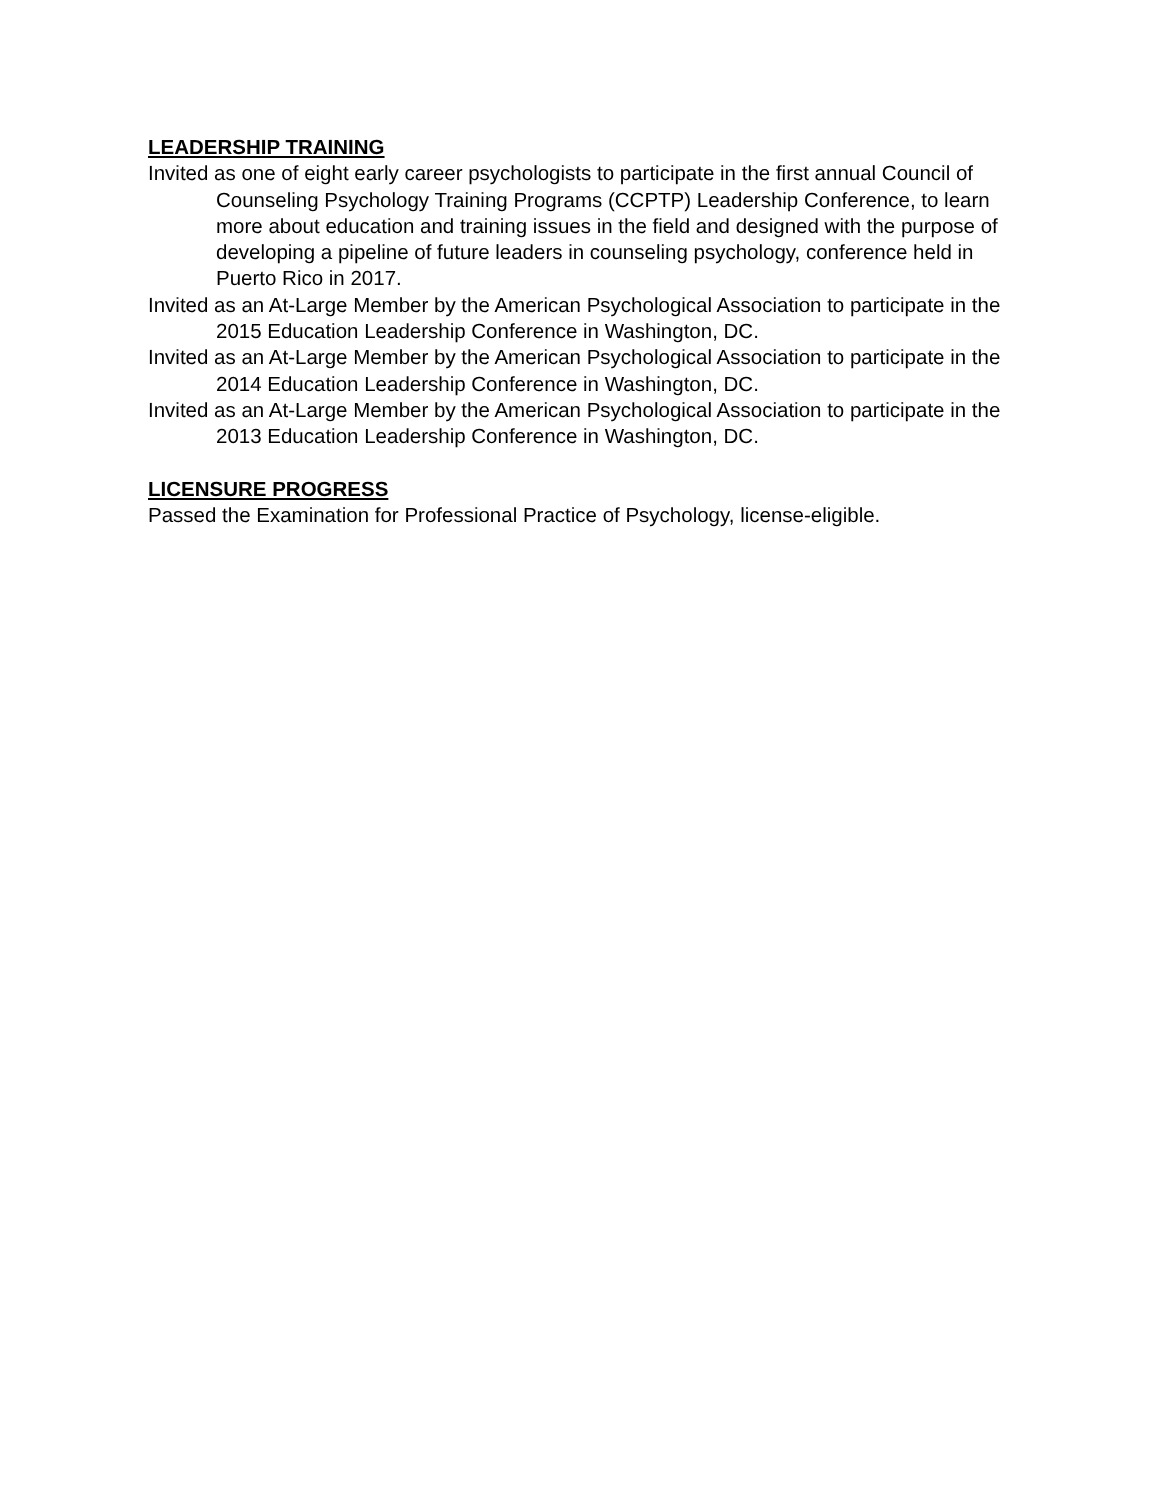LEADERSHIP TRAINING
Invited as one of eight early career psychologists to participate in the first annual Council of Counseling Psychology Training Programs (CCPTP) Leadership Conference, to learn more about education and training issues in the field and designed with the purpose of developing a pipeline of future leaders in counseling psychology, conference held in Puerto Rico in 2017.
Invited as an At-Large Member by the American Psychological Association to participate in the 2015 Education Leadership Conference in Washington, DC.
Invited as an At-Large Member by the American Psychological Association to participate in the 2014 Education Leadership Conference in Washington, DC.
Invited as an At-Large Member by the American Psychological Association to participate in the 2013 Education Leadership Conference in Washington, DC.
LICENSURE PROGRESS
Passed the Examination for Professional Practice of Psychology, license-eligible.